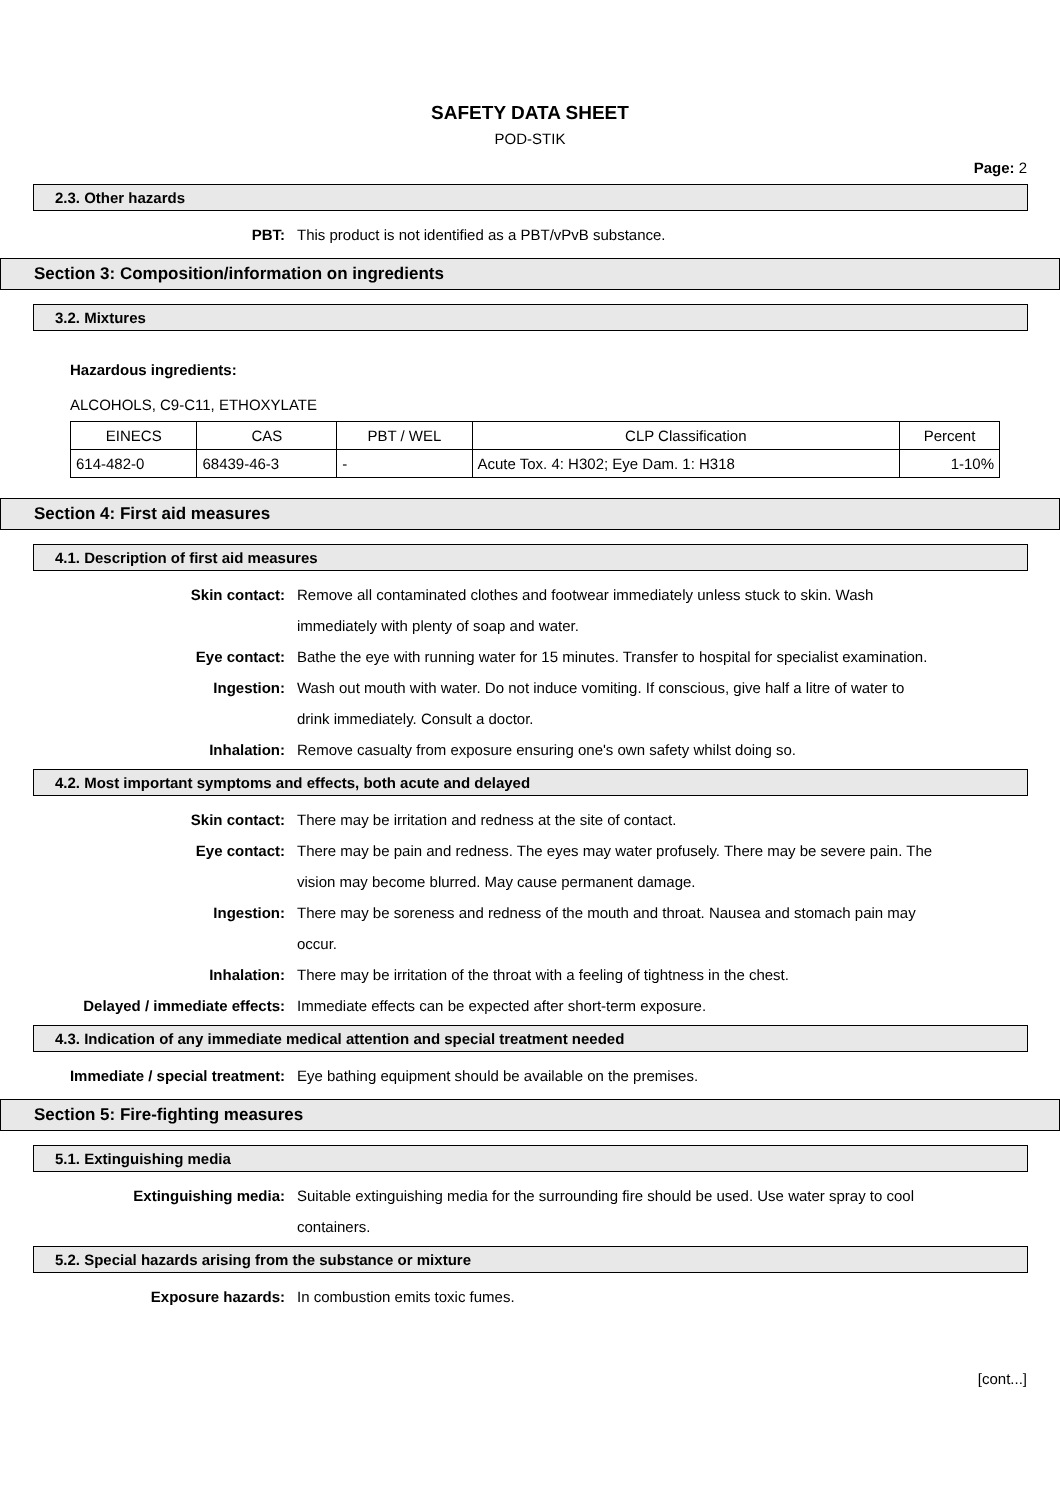SAFETY DATA SHEET
POD-STIK
Page: 2
2.3. Other hazards
PBT: This product is not identified as a PBT/vPvB substance.
Section 3: Composition/information on ingredients
3.2. Mixtures
Hazardous ingredients:
ALCOHOLS, C9-C11, ETHOXYLATE
| EINECS | CAS | PBT / WEL | CLP Classification | Percent |
| --- | --- | --- | --- | --- |
| 614-482-0 | 68439-46-3 | - | Acute Tox. 4: H302; Eye Dam. 1: H318 | 1-10% |
Section 4: First aid measures
4.1. Description of first aid measures
Skin contact: Remove all contaminated clothes and footwear immediately unless stuck to skin. Wash immediately with plenty of soap and water.
Eye contact: Bathe the eye with running water for 15 minutes. Transfer to hospital for specialist examination.
Ingestion: Wash out mouth with water. Do not induce vomiting. If conscious, give half a litre of water to drink immediately. Consult a doctor.
Inhalation: Remove casualty from exposure ensuring one's own safety whilst doing so.
4.2. Most important symptoms and effects, both acute and delayed
Skin contact: There may be irritation and redness at the site of contact.
Eye contact: There may be pain and redness. The eyes may water profusely. There may be severe pain. The vision may become blurred. May cause permanent damage.
Ingestion: There may be soreness and redness of the mouth and throat. Nausea and stomach pain may occur.
Inhalation: There may be irritation of the throat with a feeling of tightness in the chest.
Delayed / immediate effects: Immediate effects can be expected after short-term exposure.
4.3. Indication of any immediate medical attention and special treatment needed
Immediate / special treatment: Eye bathing equipment should be available on the premises.
Section 5: Fire-fighting measures
5.1. Extinguishing media
Extinguishing media: Suitable extinguishing media for the surrounding fire should be used. Use water spray to cool containers.
5.2. Special hazards arising from the substance or mixture
Exposure hazards: In combustion emits toxic fumes.
[cont...]